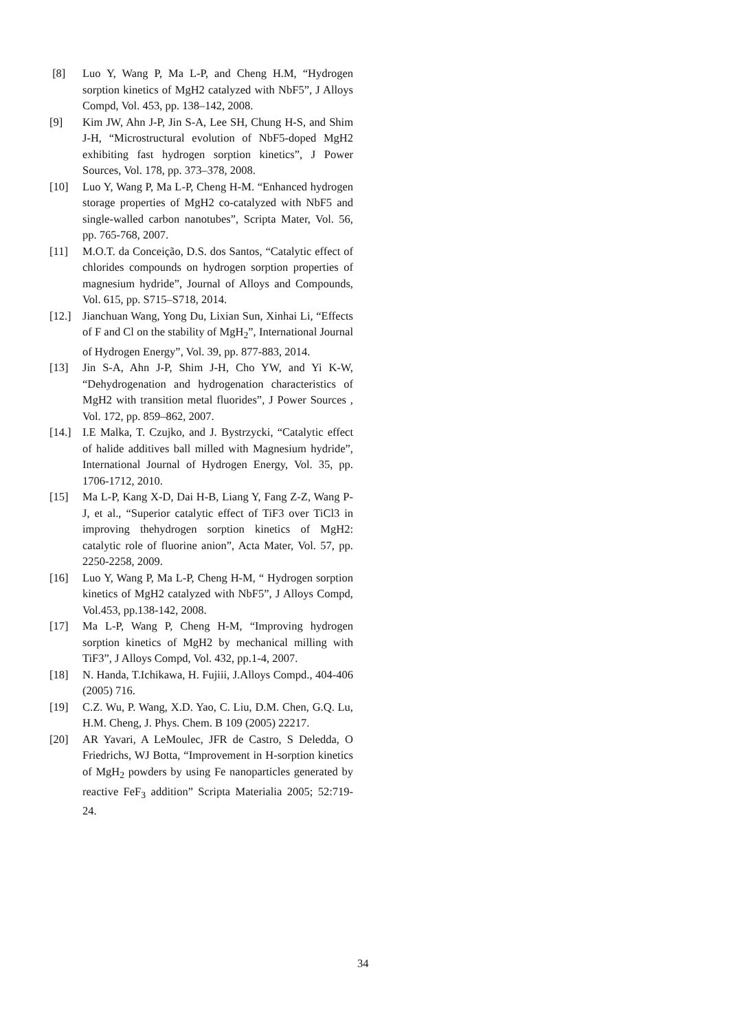[8] Luo Y, Wang P, Ma L-P, and Cheng H.M, “Hydrogen sorption kinetics of MgH2 catalyzed with NbF5”, J Alloys Compd, Vol. 453, pp. 138–142, 2008.
[9] Kim JW, Ahn J-P, Jin S-A, Lee SH, Chung H-S, and Shim J-H, “Microstructural evolution of NbF5-doped MgH2 exhibiting fast hydrogen sorption kinetics”, J Power Sources, Vol. 178, pp. 373–378, 2008.
[10] Luo Y, Wang P, Ma L-P, Cheng H-M. “Enhanced hydrogen storage properties of MgH2 co-catalyzed with NbF5 and single-walled carbon nanotubes”, Scripta Mater, Vol. 56, pp. 765-768, 2007.
[11] M.O.T. da Conceição, D.S. dos Santos, “Catalytic effect of chlorides compounds on hydrogen sorption properties of magnesium hydride”, Journal of Alloys and Compounds, Vol. 615, pp. S715–S718, 2014.
[12.]
Jianchuan Wang, Yong Du, Lixian Sun, Xinhai Li, “Effects of F and Cl on the stability of MgH<sub>2</sub>”, International Journal of Hydrogen Energy”, Vol. 39, pp. 877-883, 2014.
[13] Jin S-A, Ahn J-P, Shim J-H, Cho YW, and Yi K-W, “Dehydrogenation and hydrogenation characteristics of MgH2 with transition metal fluorides”, J Power Sources , Vol. 172, pp. 859–862, 2007.
[14.]
I.E Malka, T. Czujko, and J. Bystrzycki, “Catalytic effect of halide additives ball milled with Magnesium hydride”, International Journal of Hydrogen Energy, Vol. 35, pp. 1706-1712, 2010.
[15] Ma L-P, Kang X-D, Dai H-B, Liang Y, Fang Z-Z, Wang P-J, et al., “Superior catalytic effect of TiF3 over TiCl3 in improving thehydrogen sorption kinetics of MgH2: catalytic role of fluorine anion”, Acta Mater, Vol. 57, pp. 2250-2258, 2009.
[16] Luo Y, Wang P, Ma L-P, Cheng H-M, “ Hydrogen sorption kinetics of MgH2 catalyzed with NbF5”, J Alloys Compd, Vol.453, pp.138-142, 2008.
[17] Ma L-P, Wang P, Cheng H-M, “Improving hydrogen sorption kinetics of MgH2 by mechanical milling with TiF3”, J Alloys Compd, Vol. 432, pp.1-4, 2007.
[18] N. Handa, T.Ichikawa, H. Fujiii, J.Alloys Compd., 404-406 (2005) 716.
[19] C.Z. Wu, P. Wang, X.D. Yao, C. Liu, D.M. Chen, G.Q. Lu, H.M. Cheng, J. Phys. Chem. B 109 (2005) 22217.
[20] AR Yavari, A LeMoulec, JFR de Castro, S Deledda, O Friedrichs, WJ Botta, “Improvement in H-sorption kinetics of MgH<sub>2</sub> powders by using Fe nanoparticles generated by reactive FeF<sub>3</sub> addition” Scripta Materialia 2005; 52:719-24.
34